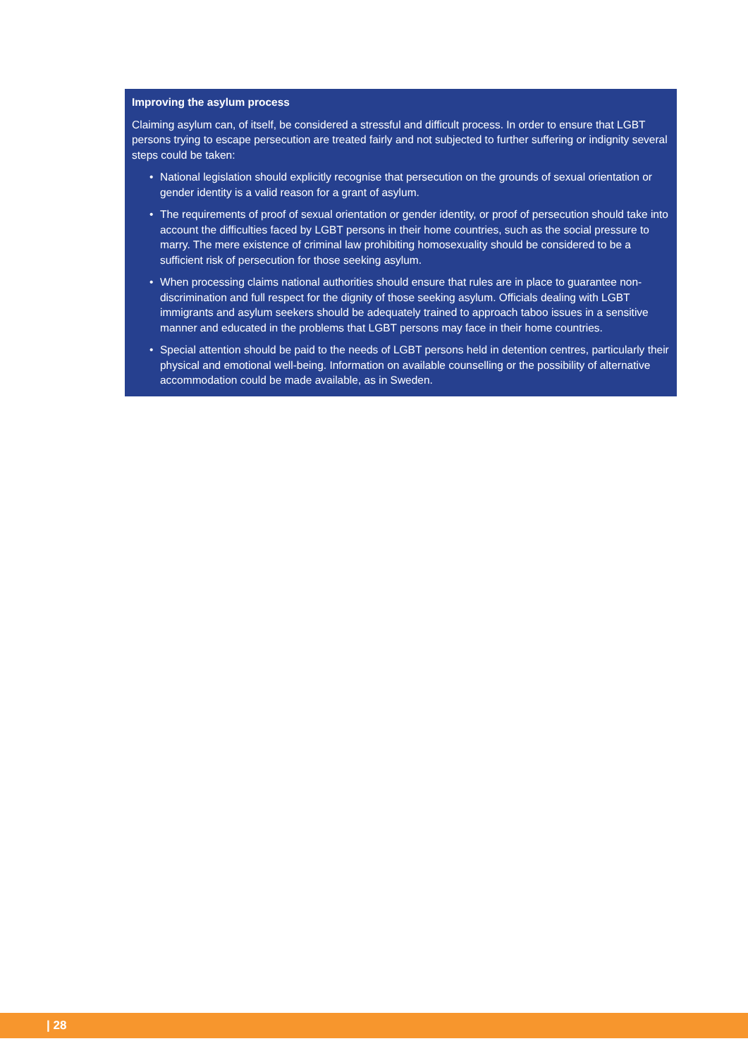Improving the asylum process
Claiming asylum can, of itself, be considered a stressful and difficult process. In order to ensure that LGBT persons trying to escape persecution are treated fairly and not subjected to further suffering or indignity several steps could be taken:
• National legislation should explicitly recognise that persecution on the grounds of sexual orientation or gender identity is a valid reason for a grant of asylum.
• The requirements of proof of sexual orientation or gender identity, or proof of persecution should take into account the difficulties faced by LGBT persons in their home countries, such as the social pressure to marry. The mere existence of criminal law prohibiting homosexuality should be considered to be a sufficient risk of persecution for those seeking asylum.
• When processing claims national authorities should ensure that rules are in place to guarantee non-discrimination and full respect for the dignity of those seeking asylum. Officials dealing with LGBT immigrants and asylum seekers should be adequately trained to approach taboo issues in a sensitive manner and educated in the problems that LGBT persons may face in their home countries.
• Special attention should be paid to the needs of LGBT persons held in detention centres, particularly their physical and emotional well-being. Information on available counselling or the possibility of alternative accommodation could be made available, as in Sweden.
| 28